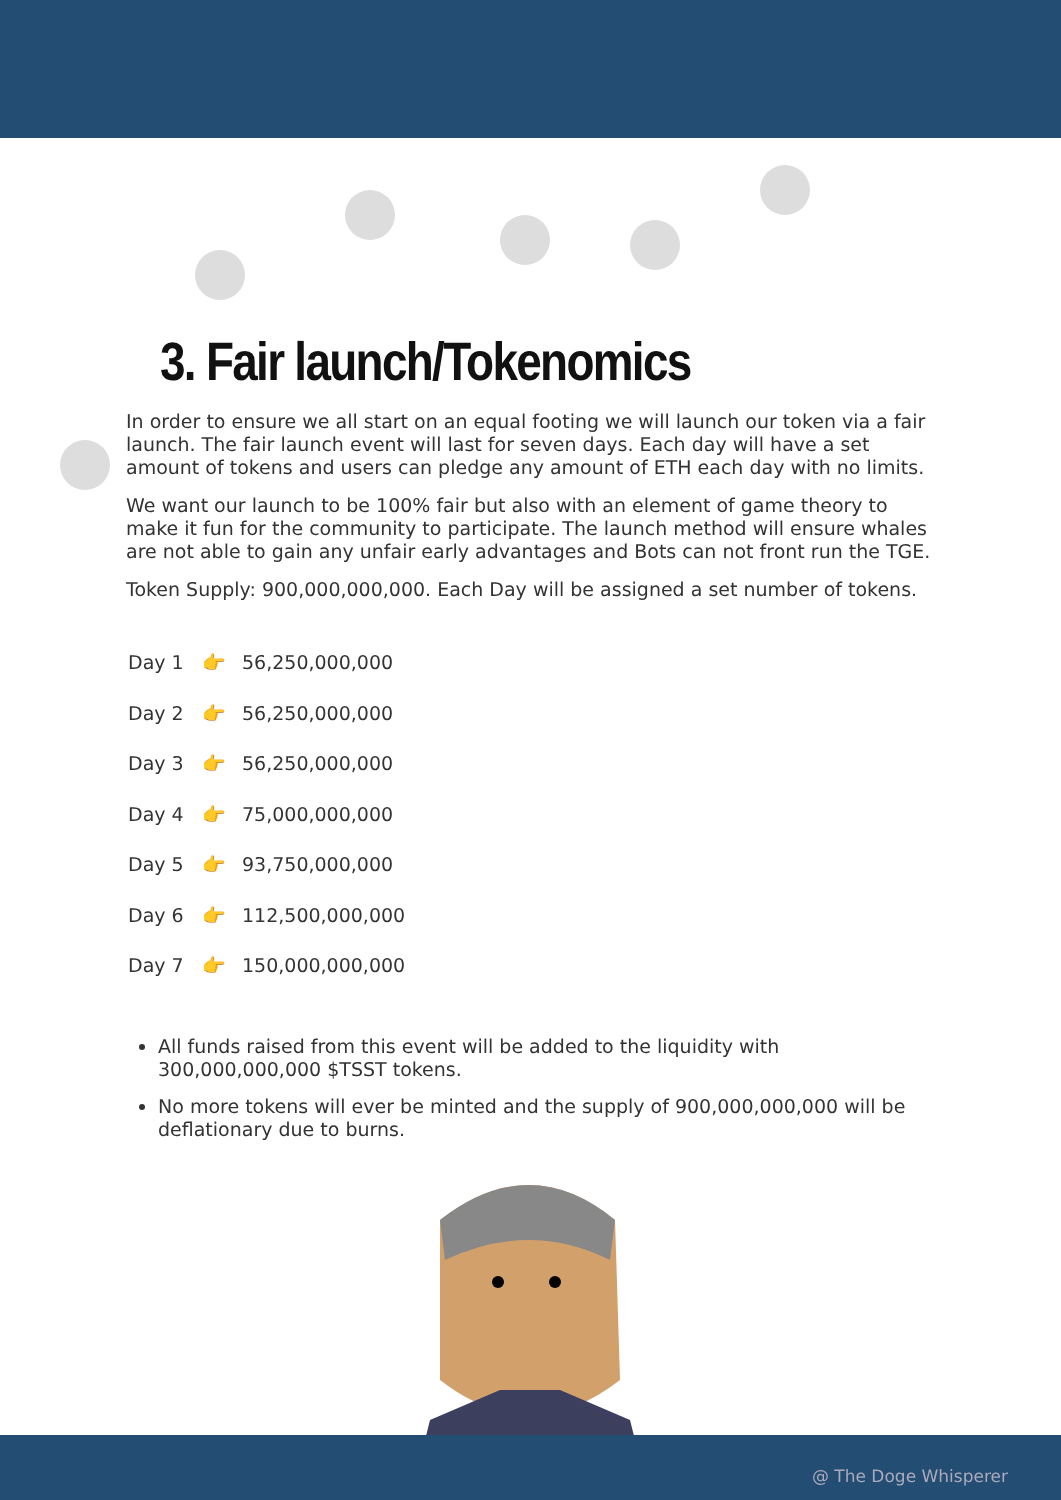3. Fair launch/Tokenomics
In order to ensure we all start on an equal footing we will launch our token via a fair launch. The fair launch event will last for seven days. Each day will have a set amount of tokens and users can pledge any amount of ETH each day with no limits.
We want our launch to be 100% fair but also with an element of game theory to make it fun for the community to participate. The launch method will ensure whales are not able to gain any unfair early advantages and Bots can not front run the TGE.
Token Supply: 900,000,000,000. Each Day will be assigned a set number of tokens.
Day 1 👉 56,250,000,000
Day 2 👉 56,250,000,000
Day 3 👉 56,250,000,000
Day 4 👉 75,000,000,000
Day 5 👉 93,750,000,000
Day 6 👉 112,500,000,000
Day 7 👉 150,000,000,000
All funds raised from this event will be added to the liquidity with 300,000,000,000 $TSST tokens.
No more tokens will ever be minted and the supply of 900,000,000,000 will be deflationary due to burns.
@ The Doge Whisperer